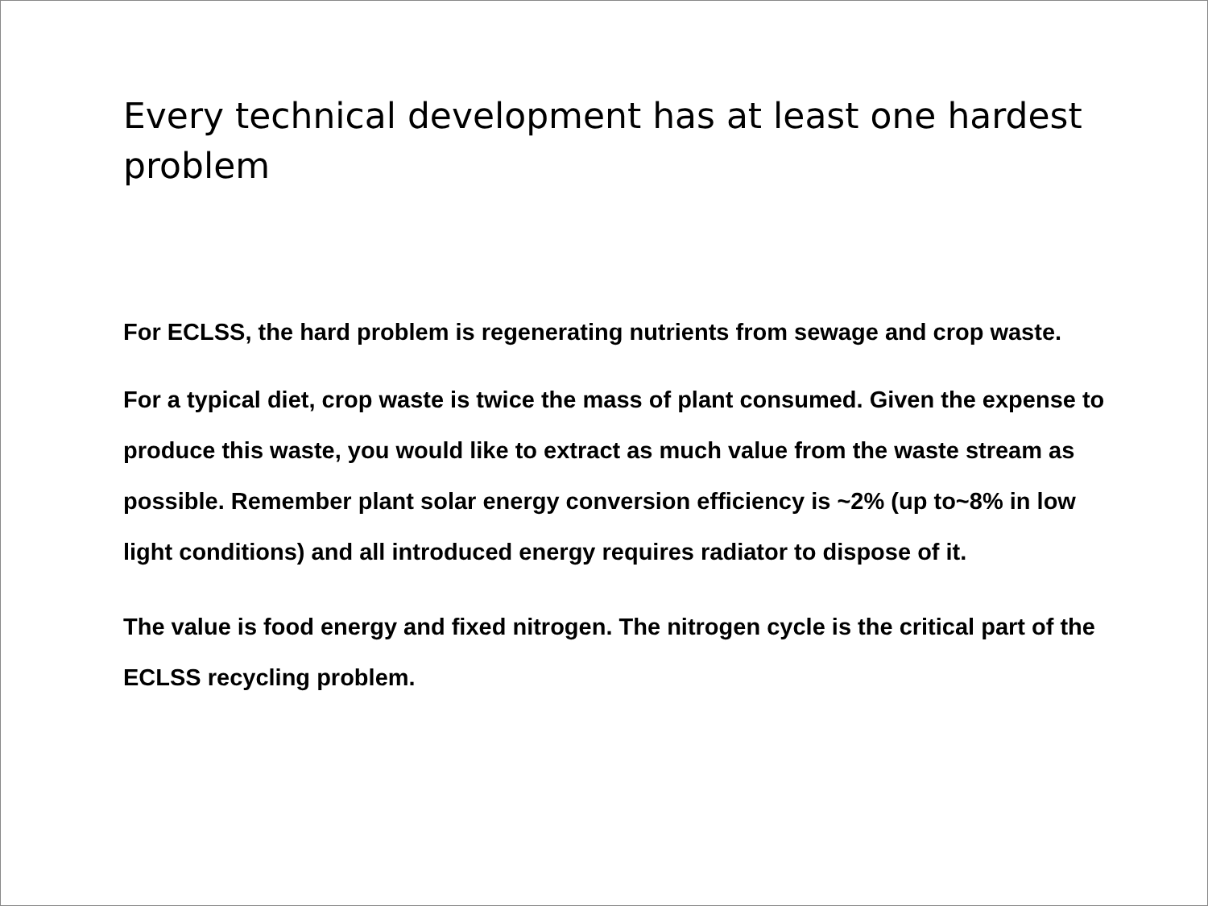Every technical development has at least one hardest problem
For ECLSS, the hard problem is regenerating nutrients from sewage and crop waste.
For a typical diet, crop waste is twice the mass of plant consumed. Given the expense to produce this waste, you would like to extract as much value from the waste stream as possible. Remember plant solar energy conversion efficiency is ~2% (up to~8% in low light conditions) and all introduced energy requires radiator to dispose of it.
The value is food energy and fixed nitrogen. The nitrogen cycle is the critical part of the ECLSS recycling problem.